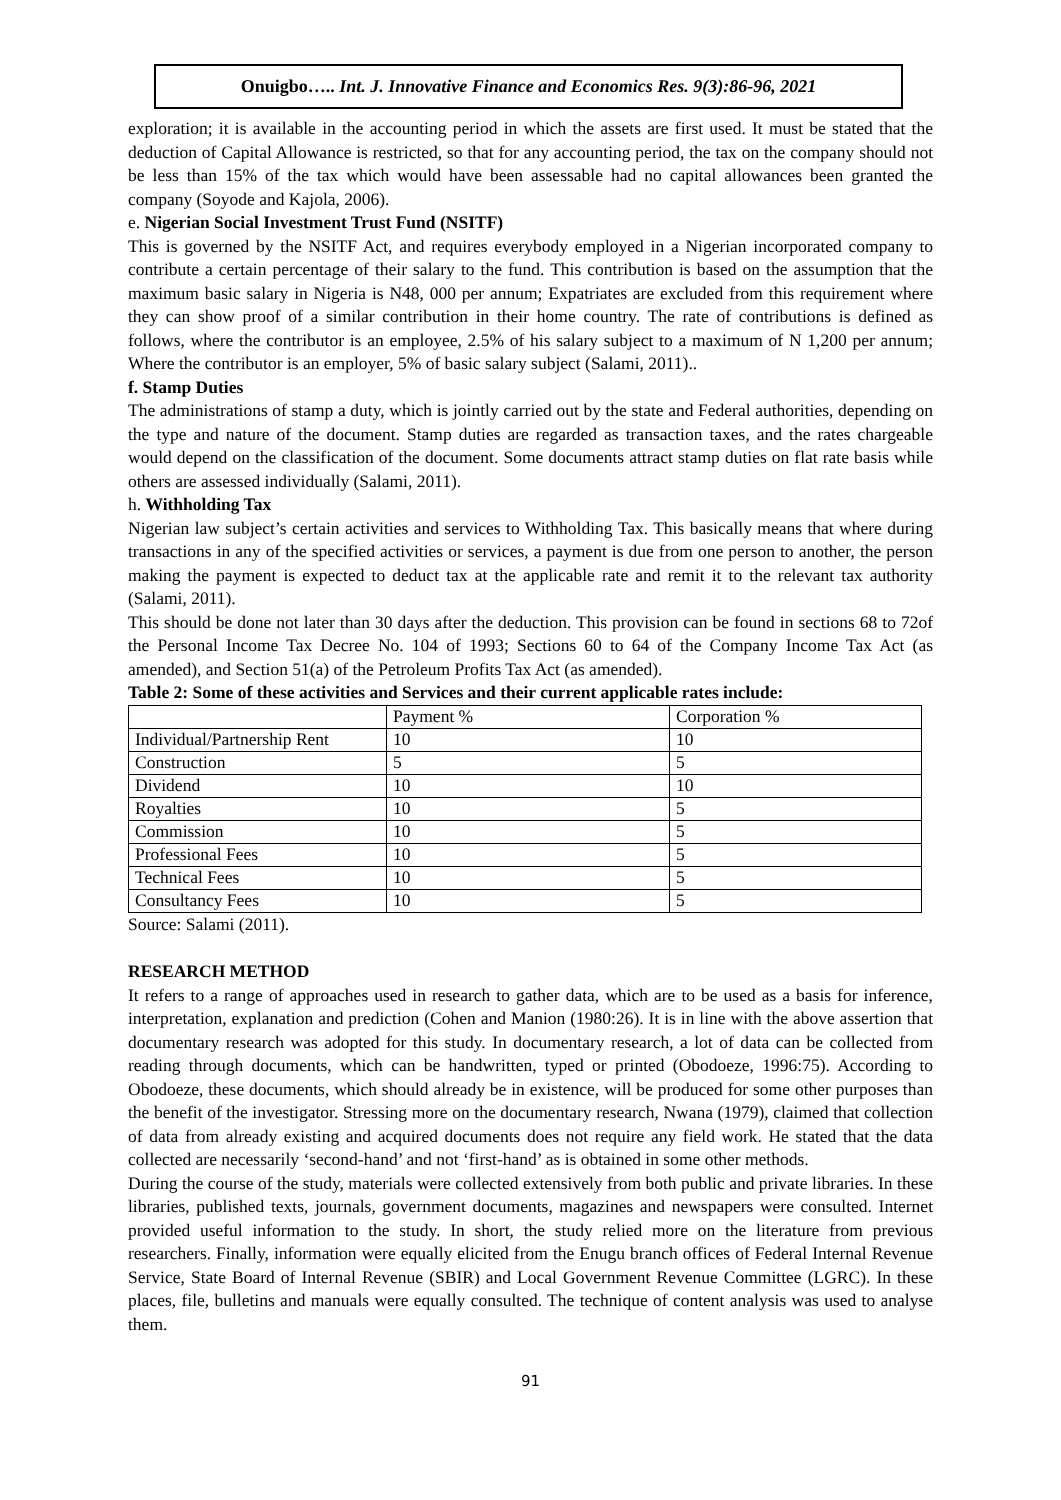Onuigbo….. Int. J. Innovative Finance and Economics Res. 9(3):86-96, 2021
exploration; it is available in the accounting period in which the assets are first used. It must be stated that the deduction of Capital Allowance is restricted, so that for any accounting period, the tax on the company should not be less than 15% of the tax which would have been assessable had no capital allowances been granted the company (Soyode and Kajola, 2006).
e. Nigerian Social Investment Trust Fund (NSITF)
This is governed by the NSITF Act, and requires everybody employed in a Nigerian incorporated company to contribute a certain percentage of their salary to the fund. This contribution is based on the assumption that the maximum basic salary in Nigeria is N48, 000 per annum; Expatriates are excluded from this requirement where they can show proof of a similar contribution in their home country. The rate of contributions is defined as follows, where the contributor is an employee, 2.5% of his salary subject to a maximum of N 1,200 per annum; Where the contributor is an employer, 5% of basic salary subject (Salami, 2011)..
f. Stamp Duties
The administrations of stamp a duty, which is jointly carried out by the state and Federal authorities, depending on the type and nature of the document. Stamp duties are regarded as transaction taxes, and the rates chargeable would depend on the classification of the document. Some documents attract stamp duties on flat rate basis while others are assessed individually (Salami, 2011).
h. Withholding Tax
Nigerian law subject’s certain activities and services to Withholding Tax. This basically means that where during transactions in any of the specified activities or services, a payment is due from one person to another, the person making the payment is expected to deduct tax at the applicable rate and remit it to the relevant tax authority (Salami, 2011).
This should be done not later than 30 days after the deduction. This provision can be found in sections 68 to 72of the Personal Income Tax Decree No. 104 of 1993; Sections 60 to 64 of the Company Income Tax Act (as amended), and Section 51(a) of the Petroleum Profits Tax Act (as amended).
Table 2: Some of these activities and Services and their current applicable rates include:
| | Payment % | Corporation % |
| Individual/Partnership Rent | 10 | 10 |
| Construction | 5 | 5 |
| Dividend | 10 | 10 |
| Royalties | 10 | 5 |
| Commission | 10 | 5 |
| Professional Fees | 10 | 5 |
| Technical Fees | 10 | 5 |
| Consultancy Fees | 10 | 5 |
Source: Salami (2011).
RESEARCH METHOD
It refers to a range of approaches used in research to gather data, which are to be used as a basis for inference, interpretation, explanation and prediction (Cohen and Manion (1980:26). It is in line with the above assertion that documentary research was adopted for this study. In documentary research, a lot of data can be collected from reading through documents, which can be handwritten, typed or printed (Obodoeze, 1996:75). According to Obodoeze, these documents, which should already be in existence, will be produced for some other purposes than the benefit of the investigator. Stressing more on the documentary research, Nwana (1979), claimed that collection of data from already existing and acquired documents does not require any field work. He stated that the data collected are necessarily ‘second-hand’ and not ‘first-hand’ as is obtained in some other methods.
During the course of the study, materials were collected extensively from both public and private libraries. In these libraries, published texts, journals, government documents, magazines and newspapers were consulted. Internet provided useful information to the study. In short, the study relied more on the literature from previous researchers. Finally, information were equally elicited from the Enugu branch offices of Federal Internal Revenue Service, State Board of Internal Revenue (SBIR) and Local Government Revenue Committee (LGRC). In these places, file, bulletins and manuals were equally consulted. The technique of content analysis was used to analyse them.
91